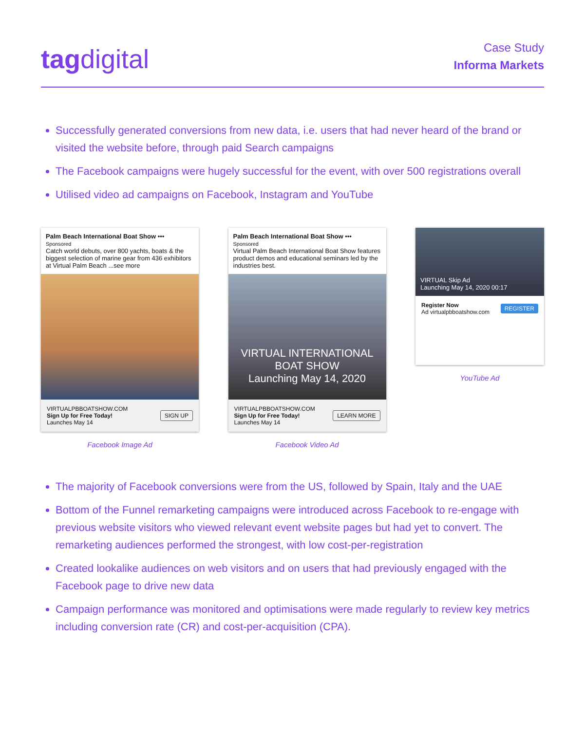tagdigital
Case Study
Informa Markets
Successfully generated conversions from new data, i.e. users that had never heard of the brand or visited the website before, through paid Search campaigns
The Facebook campaigns were hugely successful for the event, with over 500 registrations overall
Utilised video ad campaigns on Facebook, Instagram and YouTube
Palm Beach International Boat Show •••
Sponsored
Catch world debuts, over 800 yachts, boats & the biggest selection of marine gear from 436 exhibitors at Virtual Palm Beach ...see more
VIRTUALPBBOATSHOW.COM
Sign Up for Free Today!
Launches May 14
SIGN UP
Facebook Image Ad
Palm Beach International Boat Show •••
Sponsored
Virtual Palm Beach International Boat Show features product demos and educational seminars led by the industries best.
VIRTUAL INTERNATIONAL BOAT SHOW
Launching May 14, 2020
VIRTUALPBBOATSHOW.COM
Sign Up for Free Today!
Launches May 14
LEARN MORE
Facebook Video Ad
VIRTUAL Skip Ad
Launching May 14, 2020 00:17
Register Now
Ad virtualpbboatshow.com
REGISTER
YouTube Ad
The majority of Facebook conversions were from the US, followed by Spain, Italy and the UAE
Bottom of the Funnel remarketing campaigns were introduced across Facebook to re-engage with previous website visitors who viewed relevant event website pages but had yet to convert. The remarketing audiences performed the strongest, with low cost-per-registration
Created lookalike audiences on web visitors and on users that had previously engaged with the Facebook page to drive new data
Campaign performance was monitored and optimisations were made regularly to review key metrics including conversion rate (CR) and cost-per-acquisition (CPA).